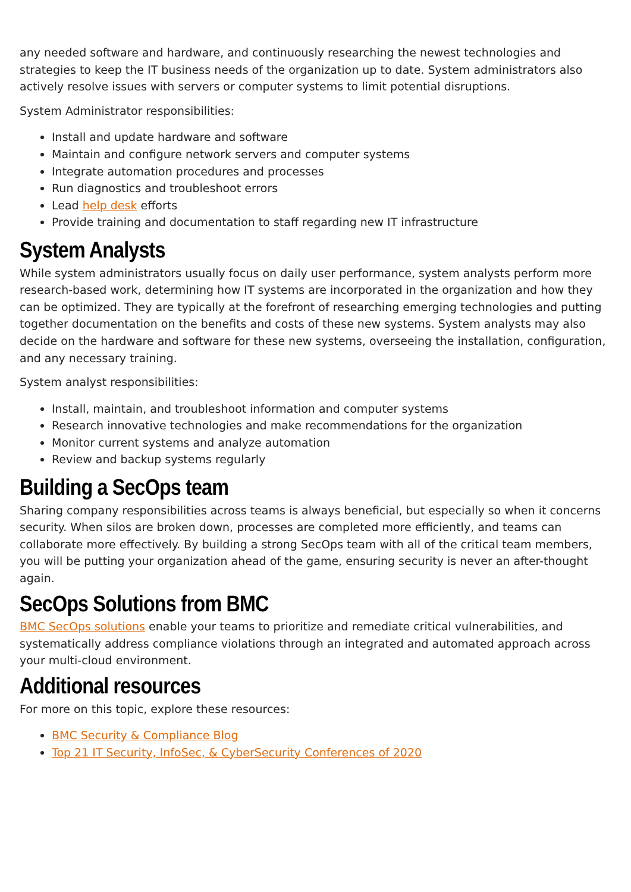any needed software and hardware, and continuously researching the newest technologies and strategies to keep the IT business needs of the organization up to date. System administrators also actively resolve issues with servers or computer systems to limit potential disruptions.
System Administrator responsibilities:
Install and update hardware and software
Maintain and configure network servers and computer systems
Integrate automation procedures and processes
Run diagnostics and troubleshoot errors
Lead help desk efforts
Provide training and documentation to staff regarding new IT infrastructure
System Analysts
While system administrators usually focus on daily user performance, system analysts perform more research-based work, determining how IT systems are incorporated in the organization and how they can be optimized. They are typically at the forefront of researching emerging technologies and putting together documentation on the benefits and costs of these new systems. System analysts may also decide on the hardware and software for these new systems, overseeing the installation, configuration, and any necessary training.
System analyst responsibilities:
Install, maintain, and troubleshoot information and computer systems
Research innovative technologies and make recommendations for the organization
Monitor current systems and analyze automation
Review and backup systems regularly
Building a SecOps team
Sharing company responsibilities across teams is always beneficial, but especially so when it concerns security. When silos are broken down, processes are completed more efficiently, and teams can collaborate more effectively. By building a strong SecOps team with all of the critical team members, you will be putting your organization ahead of the game, ensuring security is never an after-thought again.
SecOps Solutions from BMC
BMC SecOps solutions enable your teams to prioritize and remediate critical vulnerabilities, and systematically address compliance violations through an integrated and automated approach across your multi-cloud environment.
Additional resources
For more on this topic, explore these resources:
BMC Security & Compliance Blog
Top 21 IT Security, InfoSec, & CyberSecurity Conferences of 2020